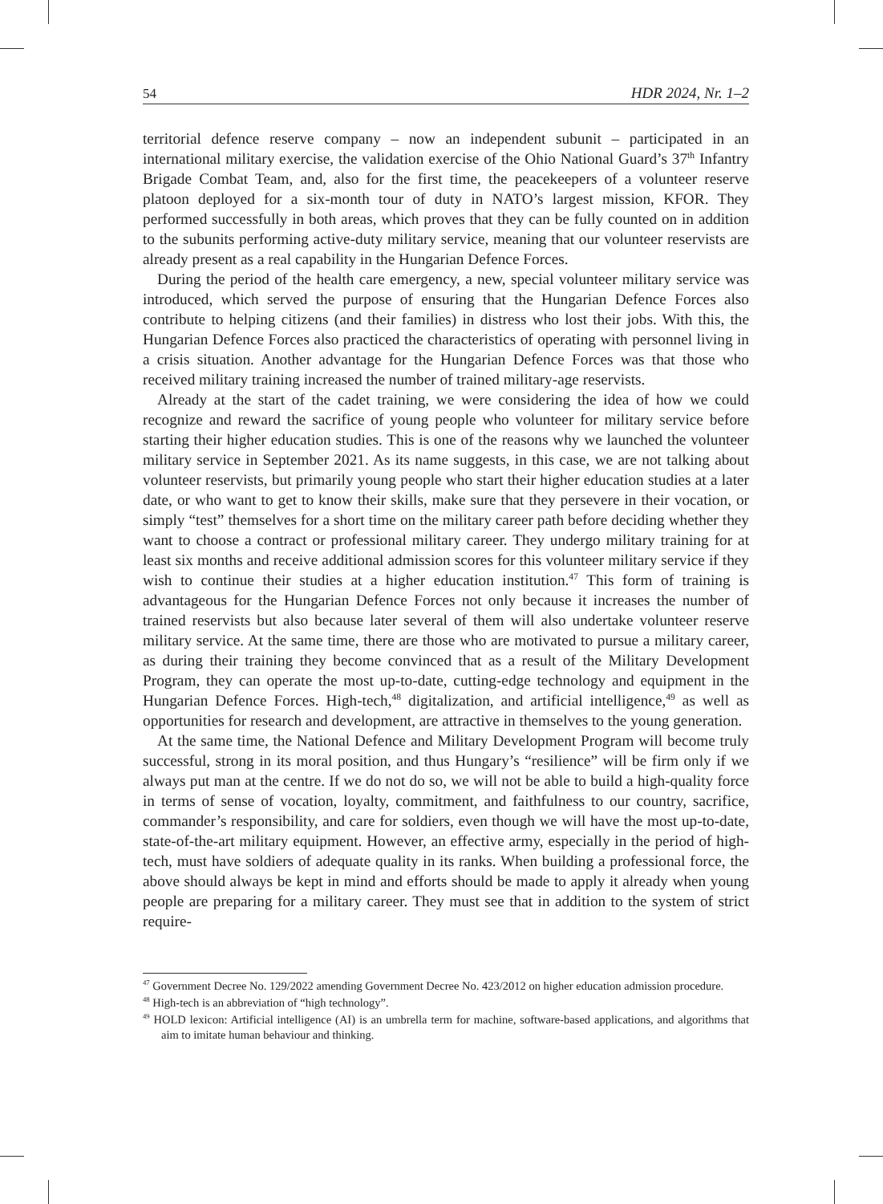54 HDR 2024, Nr. 1–2
territorial defence reserve company – now an independent subunit – participated in an international military exercise, the validation exercise of the Ohio National Guard’s 37<sup>th</sup> Infantry Brigade Combat Team, and, also for the first time, the peacekeepers of a volunteer reserve platoon deployed for a six-month tour of duty in NATO’s largest mission, KFOR. They performed successfully in both areas, which proves that they can be fully counted on in addition to the subunits performing active-duty military service, meaning that our volunteer reservists are already present as a real capability in the Hungarian Defence Forces.
During the period of the health care emergency, a new, special volunteer military service was introduced, which served the purpose of ensuring that the Hungarian Defence Forces also contribute to helping citizens (and their families) in distress who lost their jobs. With this, the Hungarian Defence Forces also practiced the characteristics of operating with personnel living in a crisis situation. Another advantage for the Hungarian Defence Forces was that those who received military training increased the number of trained military-age reservists.
Already at the start of the cadet training, we were considering the idea of how we could recognize and reward the sacrifice of young people who volunteer for military service before starting their higher education studies. This is one of the reasons why we launched the volunteer military service in September 2021. As its name suggests, in this case, we are not talking about volunteer reservists, but primarily young people who start their higher education studies at a later date, or who want to get to know their skills, make sure that they persevere in their vocation, or simply “test” themselves for a short time on the military career path before deciding whether they want to choose a contract or professional military career. They undergo military training for at least six months and receive additional admission scores for this volunteer military service if they wish to continue their studies at a higher education institution.<sup>47</sup> This form of training is advantageous for the Hungarian Defence Forces not only because it increases the number of trained reservists but also because later several of them will also undertake volunteer reserve military service. At the same time, there are those who are motivated to pursue a military career, as during their training they become convinced that as a result of the Military Development Program, they can operate the most up-to-date, cutting-edge technology and equipment in the Hungarian Defence Forces. High-tech,<sup>48</sup> digitalization, and artificial intelligence,<sup>49</sup> as well as opportunities for research and development, are attractive in themselves to the young generation.
At the same time, the National Defence and Military Development Program will become truly successful, strong in its moral position, and thus Hungary’s “resilience” will be firm only if we always put man at the centre. If we do not do so, we will not be able to build a high-quality force in terms of sense of vocation, loyalty, commitment, and faithfulness to our country, sacrifice, commander’s responsibility, and care for soldiers, even though we will have the most up-to-date, state-of-the-art military equipment. However, an effective army, especially in the period of high-tech, must have soldiers of adequate quality in its ranks. When building a professional force, the above should always be kept in mind and efforts should be made to apply it already when young people are preparing for a military career. They must see that in addition to the system of strict require-
<sup>47</sup> Government Decree No. 129/2022 amending Government Decree No. 423/2012 on higher education admission procedure.
<sup>48</sup> High-tech is an abbreviation of “high technology”.
<sup>49</sup> HOLD lexicon: Artificial intelligence (AI) is an umbrella term for machine, software-based applications, and algorithms that aim to imitate human behaviour and thinking.